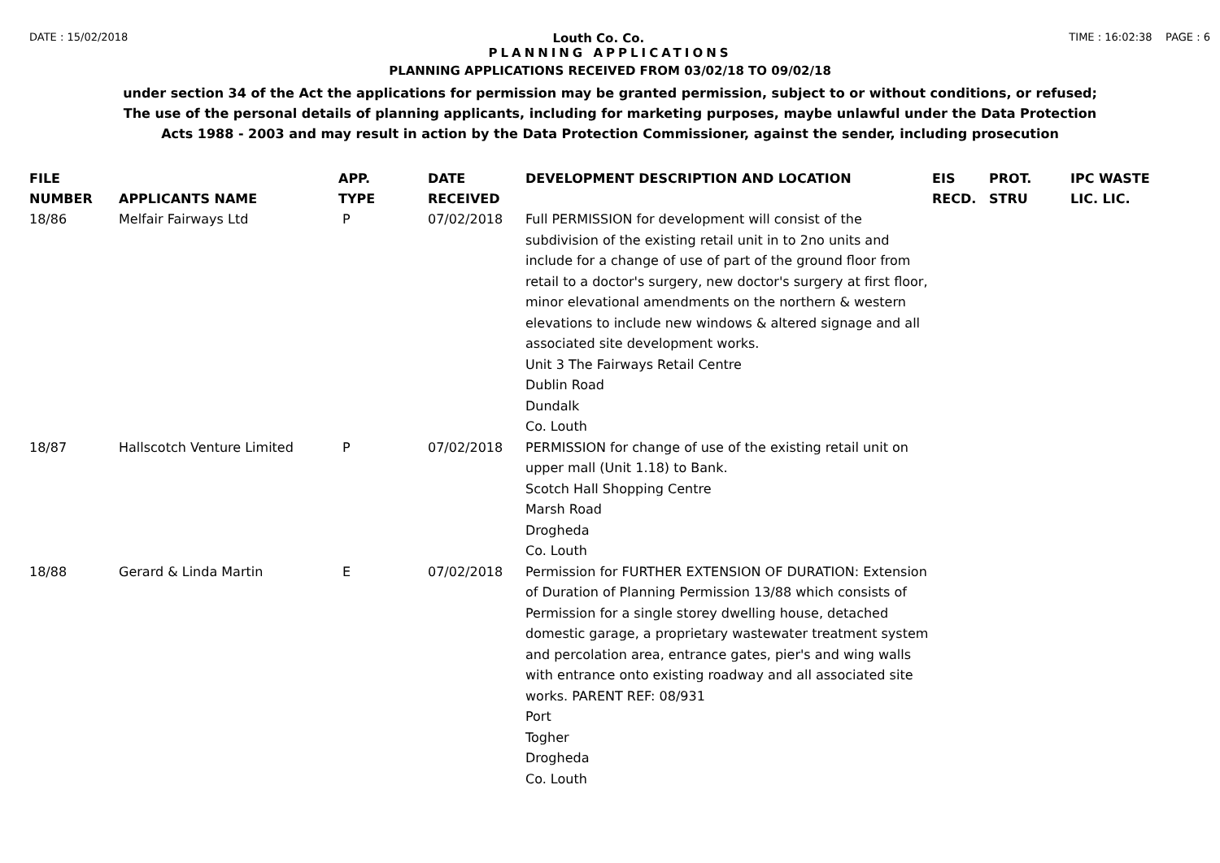DATE : 15/02/2018 Louth Co. Co. TIME : 16:02:38 PAGE : 6
PLANNING APPLICATIONS
PLANNING APPLICATIONS RECEIVED FROM 03/02/18 TO 09/02/18
under section 34 of the Act the applications for permission may be granted permission, subject to or without conditions, or refused;
The use of the personal details of planning applicants, including for marketing purposes, maybe unlawful under the Data Protection
Acts 1988 - 2003 and may result in action by the Data Protection Commissioner, against the sender, including prosecution
| FILE NUMBER | APPLICANTS NAME | APP. TYPE | DATE RECEIVED | DEVELOPMENT DESCRIPTION AND LOCATION | EIS RECD. | PROT. STRU | IPC WASTE LIC. LIC. |
| --- | --- | --- | --- | --- | --- | --- | --- |
| 18/86 | Melfair Fairways Ltd | P | 07/02/2018 | Full PERMISSION for development will consist of the subdivision of the existing retail unit in to 2no units and include for a change of use of part of the ground floor from retail to a doctor's surgery, new doctor's surgery at first floor, minor elevational amendments on the northern & western elevations to include new windows & altered signage and all associated site development works. Unit 3 The Fairways Retail Centre Dublin Road Dundalk Co. Louth | | | |
| 18/87 | Hallscotch Venture Limited | P | 07/02/2018 | PERMISSION for change of use of the existing retail unit on upper mall (Unit 1.18) to Bank. Scotch Hall Shopping Centre Marsh Road Drogheda Co. Louth | | | |
| 18/88 | Gerard & Linda Martin | E | 07/02/2018 | Permission for FURTHER EXTENSION OF DURATION: Extension of Duration of Planning Permission 13/88 which consists of Permission for a single storey dwelling house, detached domestic garage, a proprietary wastewater treatment system and percolation area, entrance gates, pier's and wing walls with entrance onto existing roadway and all associated site works. PARENT REF: 08/931 Port Togher Drogheda Co. Louth | | | |